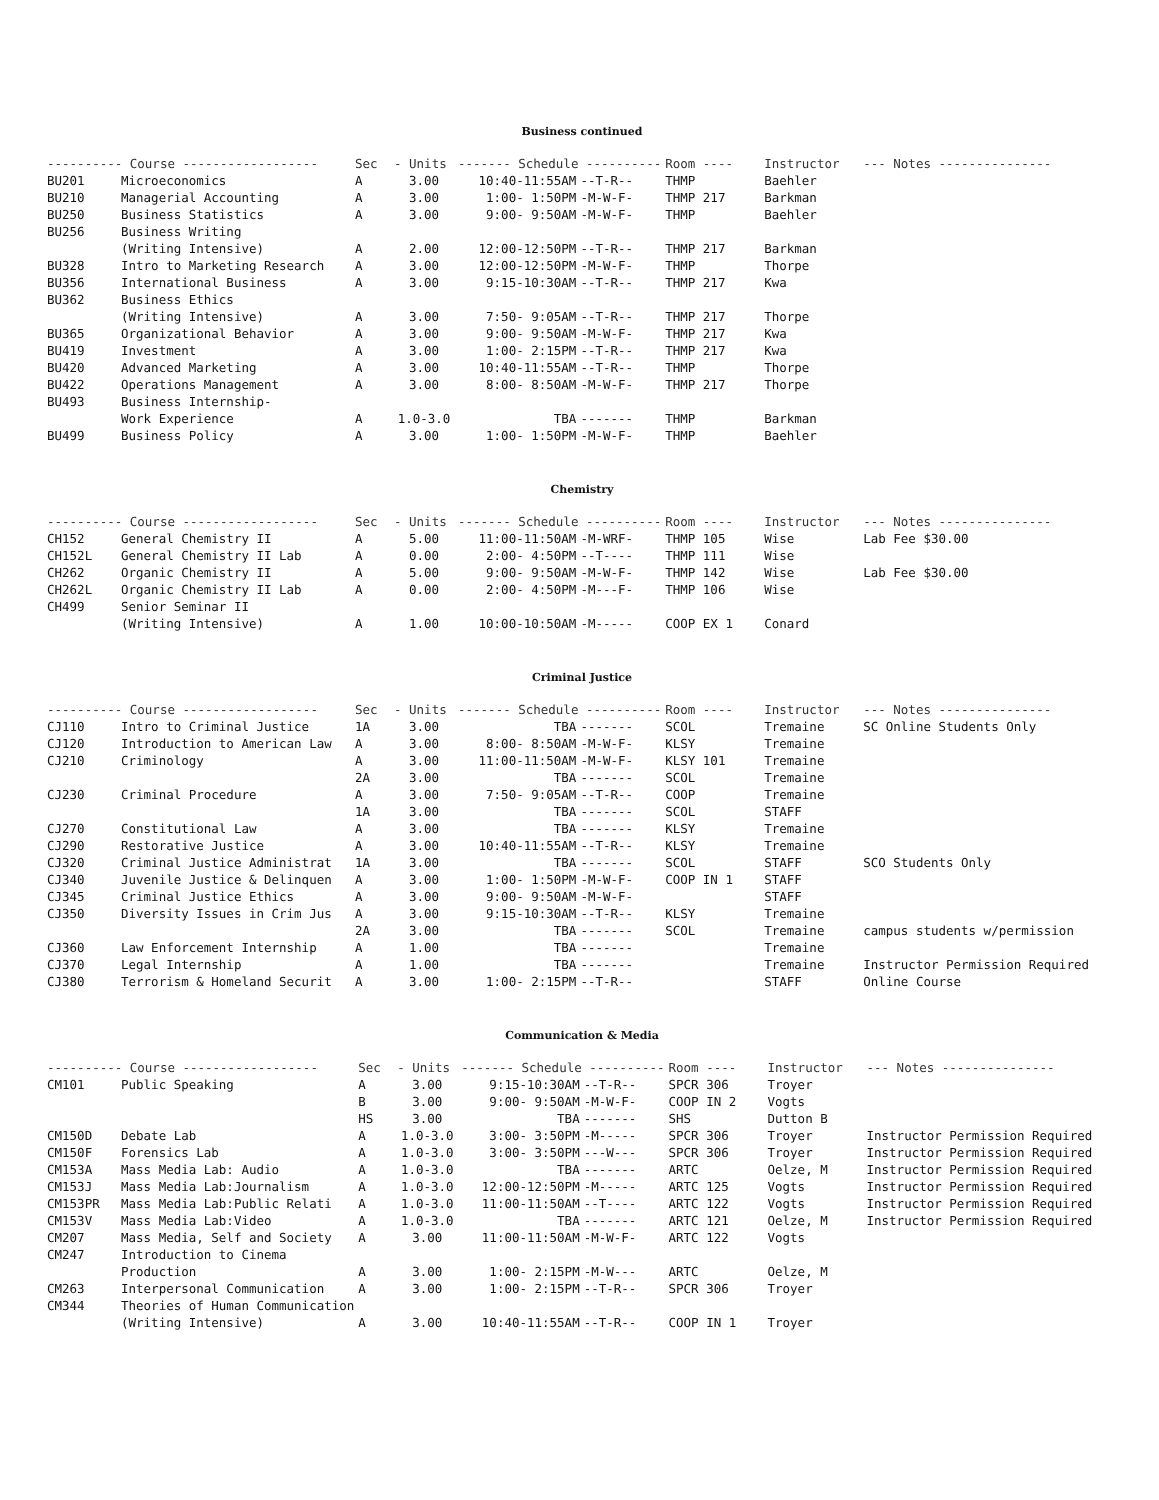Business continued
| ---------- Course ------------------ | | Sec | - Units | ------- Schedule ---------- | | Room ---- | Instructor | --- Notes --------------- |
| --- | --- | --- | --- | --- | --- | --- | --- | --- |
| BU201 | Microeconomics | A | 3.00 | 10:40-11:55AM | --T-R-- | THMP | Baehler | |
| BU210 | Managerial Accounting | A | 3.00 | 1:00- 1:50PM | -M-W-F- | THMP 217 | Barkman | |
| BU250 | Business Statistics | A | 3.00 | 9:00- 9:50AM | -M-W-F- | THMP | Baehler | |
| BU256 | Business Writing | | | | | | | |
| | (Writing Intensive) | A | 2.00 | 12:00-12:50PM | --T-R-- | THMP 217 | Barkman | |
| BU328 | Intro to Marketing Research | A | 3.00 | 12:00-12:50PM | -M-W-F- | THMP | Thorpe | |
| BU356 | International Business | A | 3.00 | 9:15-10:30AM | --T-R-- | THMP 217 | Kwa | |
| BU362 | Business Ethics | | | | | | | |
| | (Writing Intensive) | A | 3.00 | 7:50- 9:05AM | --T-R-- | THMP 217 | Thorpe | |
| BU365 | Organizational Behavior | A | 3.00 | 9:00- 9:50AM | -M-W-F- | THMP 217 | Kwa | |
| BU419 | Investment | A | 3.00 | 1:00- 2:15PM | --T-R-- | THMP 217 | Kwa | |
| BU420 | Advanced Marketing | A | 3.00 | 10:40-11:55AM | --T-R-- | THMP | Thorpe | |
| BU422 | Operations Management | A | 3.00 | 8:00- 8:50AM | -M-W-F- | THMP 217 | Thorpe | |
| BU493 | Business Internship- | | | | | | | |
| | Work Experience | A | 1.0-3.0 | TBA | ------- | THMP | Barkman | |
| BU499 | Business Policy | A | 3.00 | 1:00- 1:50PM | -M-W-F- | THMP | Baehler | |
Chemistry
| ---------- Course ------------------ | | Sec | - Units | ------- Schedule ---------- | | Room ---- | Instructor | --- Notes --------------- |
| --- | --- | --- | --- | --- | --- | --- | --- | --- |
| CH152 | General Chemistry II | A | 5.00 | 11:00-11:50AM | -M-WRF- | THMP 105 | Wise | Lab Fee $30.00 |
| CH152L | General Chemistry II Lab | A | 0.00 | 2:00- 4:50PM | --T---- | THMP 111 | Wise | |
| CH262 | Organic Chemistry II | A | 5.00 | 9:00- 9:50AM | -M-W-F- | THMP 142 | Wise | Lab Fee $30.00 |
| CH262L | Organic Chemistry II Lab | A | 0.00 | 2:00- 4:50PM | -M---F- | THMP 106 | Wise | |
| CH499 | Senior Seminar II | | | | | | | |
| | (Writing Intensive) | A | 1.00 | 10:00-10:50AM | -M----- | COOP EX 1 | Conard | |
Criminal Justice
| ---------- Course ------------------ | | Sec | - Units | ------- Schedule ---------- | | Room ---- | Instructor | --- Notes --------------- |
| --- | --- | --- | --- | --- | --- | --- | --- | --- |
| CJ110 | Intro to Criminal Justice | 1A | 3.00 | TBA | ------- | SCOL | Tremaine | SC Online Students Only |
| CJ120 | Introduction to American Law | A | 3.00 | 8:00- 8:50AM | -M-W-F- | KLSY | Tremaine | |
| CJ210 | Criminology | A | 3.00 | 11:00-11:50AM | -M-W-F- | KLSY 101 | Tremaine | |
| | | 2A | 3.00 | TBA | ------- | SCOL | Tremaine | |
| CJ230 | Criminal Procedure | A | 3.00 | 7:50- 9:05AM | --T-R-- | COOP | Tremaine | |
| | | 1A | 3.00 | TBA | ------- | SCOL | STAFF | |
| CJ270 | Constitutional Law | A | 3.00 | TBA | ------- | KLSY | Tremaine | |
| CJ290 | Restorative Justice | A | 3.00 | 10:40-11:55AM | --T-R-- | KLSY | Tremaine | |
| CJ320 | Criminal Justice Administrat | 1A | 3.00 | TBA | ------- | SCOL | STAFF | SCO Students Only |
| CJ340 | Juvenile Justice & Delinquen | A | 3.00 | 1:00- 1:50PM | -M-W-F- | COOP IN 1 | STAFF | |
| CJ345 | Criminal Justice Ethics | A | 3.00 | 9:00- 9:50AM | -M-W-F- | | STAFF | |
| CJ350 | Diversity Issues in Crim Jus | A | 3.00 | 9:15-10:30AM | --T-R-- | KLSY | Tremaine | |
| | | 2A | 3.00 | TBA | ------- | SCOL | Tremaine | campus students w/permission |
| CJ360 | Law Enforcement Internship | A | 1.00 | TBA | ------- | | Tremaine | |
| CJ370 | Legal Internship | A | 1.00 | TBA | ------- | | Tremaine | Instructor Permission Required |
| CJ380 | Terrorism & Homeland Securit | A | 3.00 | 1:00- 2:15PM | --T-R-- | | STAFF | Online Course |
Communication & Media
| ---------- Course ------------------ | | Sec | - Units | ------- Schedule ---------- | | Room ---- | Instructor | --- Notes --------------- |
| --- | --- | --- | --- | --- | --- | --- | --- | --- |
| CM101 | Public Speaking | A | 3.00 | 9:15-10:30AM | --T-R-- | SPCR 306 | Troyer | |
| | | B | 3.00 | 9:00- 9:50AM | -M-W-F- | COOP IN 2 | Vogts | |
| | | HS | 3.00 | TBA | ------- | SHS | Dutton B | |
| CM150D | Debate Lab | A | 1.0-3.0 | 3:00- 3:50PM | -M----- | SPCR 306 | Troyer | Instructor Permission Required |
| CM150F | Forensics Lab | A | 1.0-3.0 | 3:00- 3:50PM | ---W--- | SPCR 306 | Troyer | Instructor Permission Required |
| CM153A | Mass Media Lab: Audio | A | 1.0-3.0 | TBA | ------- | ARTC | Oelze, M | Instructor Permission Required |
| CM153J | Mass Media Lab:Journalism | A | 1.0-3.0 | 12:00-12:50PM | -M----- | ARTC 125 | Vogts | Instructor Permission Required |
| CM153PR | Mass Media Lab:Public Relati | A | 1.0-3.0 | 11:00-11:50AM | --T---- | ARTC 122 | Vogts | Instructor Permission Required |
| CM153V | Mass Media Lab:Video | A | 1.0-3.0 | TBA | ------- | ARTC 121 | Oelze, M | Instructor Permission Required |
| CM207 | Mass Media, Self and Society | A | 3.00 | 11:00-11:50AM | -M-W-F- | ARTC 122 | Vogts | |
| CM247 | Introduction to Cinema | | | | | | | |
| | Production | A | 3.00 | 1:00- 2:15PM | -M-W--- | ARTC | Oelze, M | |
| CM263 | Interpersonal Communication | A | 3.00 | 1:00- 2:15PM | --T-R-- | SPCR 306 | Troyer | |
| CM344 | Theories of Human Communication | | | | | | | |
| | (Writing Intensive) | A | 3.00 | 10:40-11:55AM | --T-R-- | COOP IN 1 | Troyer | |